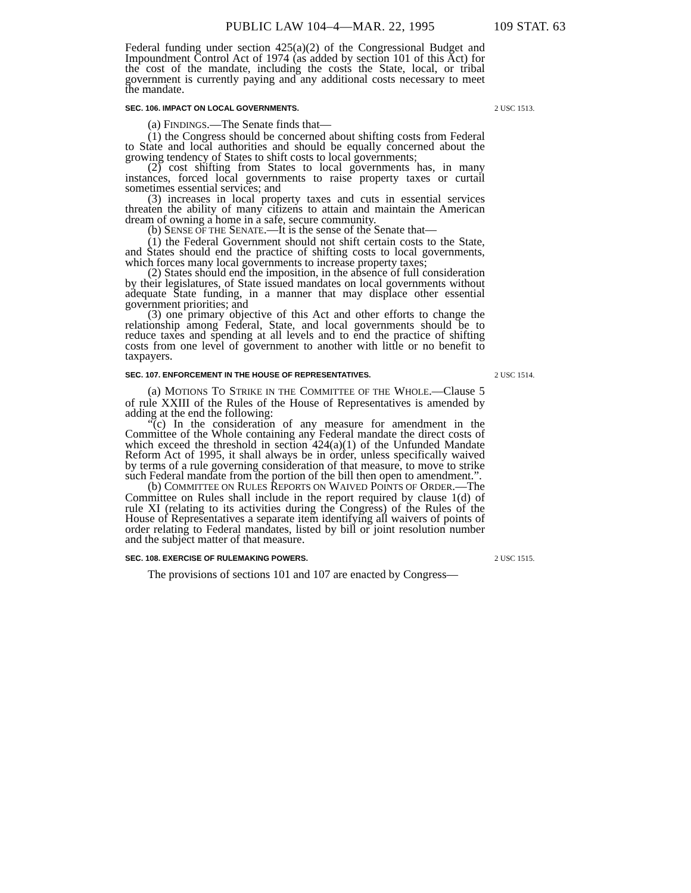PUBLIC LAW 104–4—MAR. 22, 1995 109 STAT. 63
Federal funding under section 425(a)(2) of the Congressional Budget and Impoundment Control Act of 1974 (as added by section 101 of this Act) for the cost of the mandate, including the costs the State, local, or tribal government is currently paying and any additional costs necessary to meet the mandate.
SEC. 106. IMPACT ON LOCAL GOVERNMENTS. 2 USC 1513.
(a) FINDINGS.—The Senate finds that—
(1) the Congress should be concerned about shifting costs from Federal to State and local authorities and should be equally concerned about the growing tendency of States to shift costs to local governments;
(2) cost shifting from States to local governments has, in many instances, forced local governments to raise property taxes or curtail sometimes essential services; and
(3) increases in local property taxes and cuts in essential services threaten the ability of many citizens to attain and maintain the American dream of owning a home in a safe, secure community.
(b) SENSE OF THE SENATE.—It is the sense of the Senate that—
(1) the Federal Government should not shift certain costs to the State, and States should end the practice of shifting costs to local governments, which forces many local governments to increase property taxes;
(2) States should end the imposition, in the absence of full consideration by their legislatures, of State issued mandates on local governments without adequate State funding, in a manner that may displace other essential government priorities; and
(3) one primary objective of this Act and other efforts to change the relationship among Federal, State, and local governments should be to reduce taxes and spending at all levels and to end the practice of shifting costs from one level of government to another with little or no benefit to taxpayers.
SEC. 107. ENFORCEMENT IN THE HOUSE OF REPRESENTATIVES. 2 USC 1514.
(a) MOTIONS TO STRIKE IN THE COMMITTEE OF THE WHOLE.—Clause 5 of rule XXIII of the Rules of the House of Representatives is amended by adding at the end the following:
“(c) In the consideration of any measure for amendment in the Committee of the Whole containing any Federal mandate the direct costs of which exceed the threshold in section 424(a)(1) of the Unfunded Mandate Reform Act of 1995, it shall always be in order, unless specifically waived by terms of a rule governing consideration of that measure, to move to strike such Federal mandate from the portion of the bill then open to amendment.”.
(b) COMMITTEE ON RULES REPORTS ON WAIVED POINTS OF ORDER.—The Committee on Rules shall include in the report required by clause 1(d) of rule XI (relating to its activities during the Congress) of the Rules of the House of Representatives a separate item identifying all waivers of points of order relating to Federal mandates, listed by bill or joint resolution number and the subject matter of that measure.
SEC. 108. EXERCISE OF RULEMAKING POWERS. 2 USC 1515.
The provisions of sections 101 and 107 are enacted by Congress—